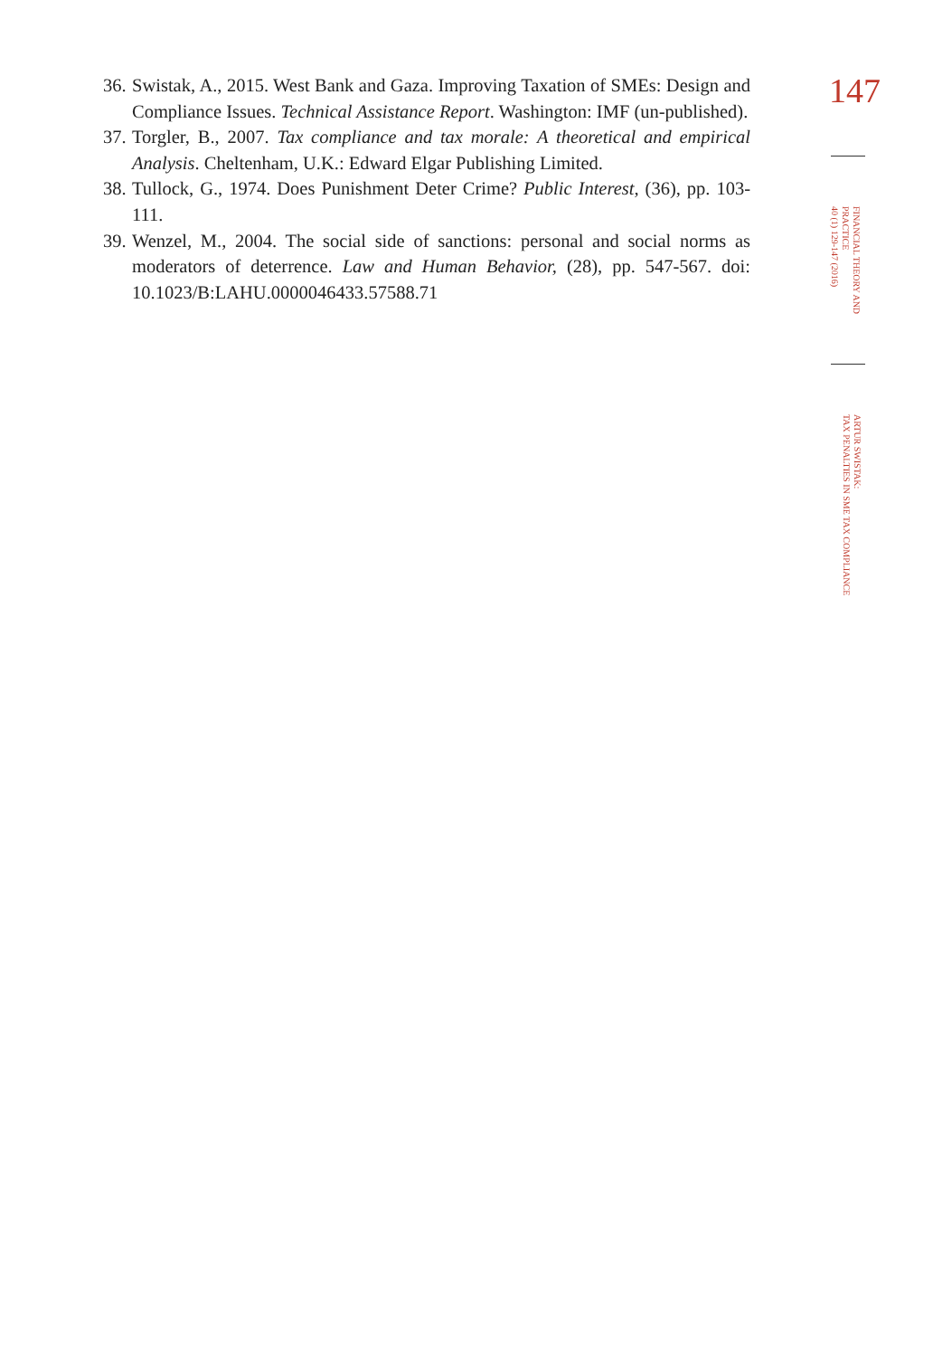36. Swistak, A., 2015. West Bank and Gaza. Improving Taxation of SMEs: Design and Compliance Issues. Technical Assistance Report. Washington: IMF (un-published).
37. Torgler, B., 2007. Tax compliance and tax morale: A theoretical and empirical Analysis. Cheltenham, U.K.: Edward Elgar Publishing Limited.
38. Tullock, G., 1974. Does Punishment Deter Crime? Public Interest, (36), pp. 103-111.
39. Wenzel, M., 2004. The social side of sanctions: personal and social norms as moderators of deterrence. Law and Human Behavior, (28), pp. 547-567. doi: 10.1023/B:LAHU.0000046433.57588.71
147
FINANCIAL THEORY AND
PRACTICE
40 (1) 129-147 (2016)
ARTUR SWISTAK:
TAX PENALTIES IN SME TAX COMPLIANCE